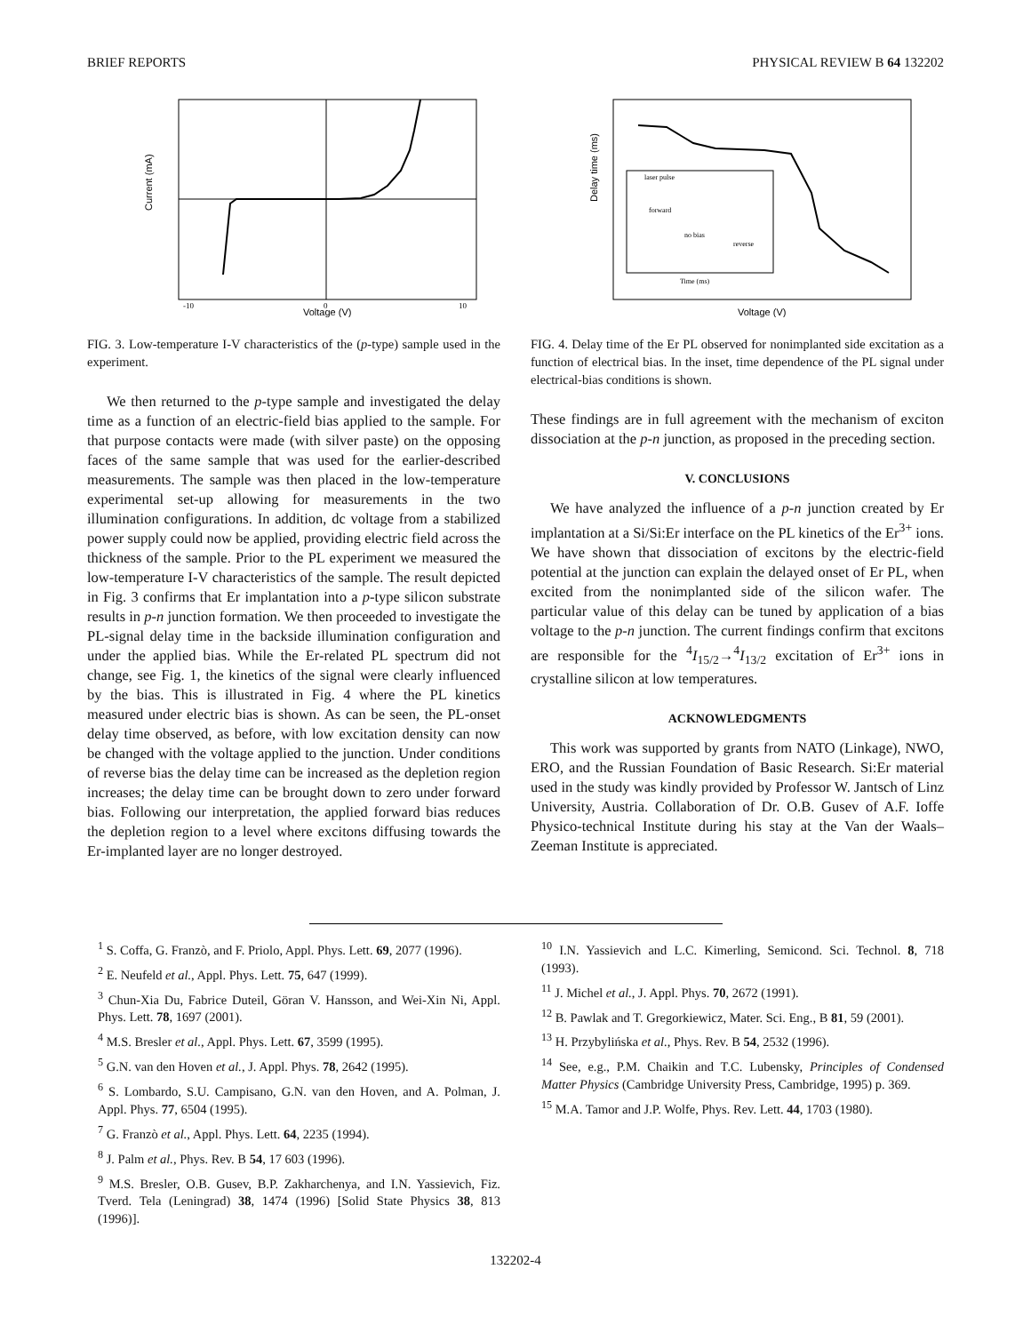BRIEF REPORTS PHYSICAL REVIEW B 64 132202
Current (mA)
Voltage (V)
-10
0
10
FIG. 3. Low-temperature I-V characteristics of the (p-type) sample used in the experiment.
We then returned to the p-type sample and investigated the delay time as a function of an electric-field bias applied to the sample. For that purpose contacts were made (with silver paste) on the opposing faces of the same sample that was used for the earlier-described measurements. The sample was then placed in the low-temperature experimental set-up allowing for measurements in the two illumination configurations. In addition, dc voltage from a stabilized power supply could now be applied, providing electric field across the thickness of the sample. Prior to the PL experiment we measured the low-temperature I-V characteristics of the sample. The result depicted in Fig. 3 confirms that Er implantation into a p-type silicon substrate results in p-n junction formation. We then proceeded to investigate the PL-signal delay time in the backside illumination configuration and under the applied bias. While the Er-related PL spectrum did not change, see Fig. 1, the kinetics of the signal were clearly influenced by the bias. This is illustrated in Fig. 4 where the PL kinetics measured under electric bias is shown. As can be seen, the PL-onset delay time observed, as before, with low excitation density can now be changed with the voltage applied to the junction. Under conditions of reverse bias the delay time can be increased as the depletion region increases; the delay time can be brought down to zero under forward bias. Following our interpretation, the applied forward bias reduces the depletion region to a level where excitons diffusing towards the Er-implanted layer are no longer destroyed.
laser pulse
forward
no bias
reverse
Delay time (ms)
Voltage (V)
Time (ms)
FIG. 4. Delay time of the Er PL observed for nonimplanted side excitation as a function of electrical bias. In the inset, time dependence of the PL signal under electrical-bias conditions is shown.
These findings are in full agreement with the mechanism of exciton dissociation at the p-n junction, as proposed in the preceding section.
V. CONCLUSIONS
We have analyzed the influence of a p-n junction created by Er implantation at a Si/Si:Er interface on the PL kinetics of the Er<sup>3+</sup> ions. We have shown that dissociation of excitons by the electric-field potential at the junction can explain the delayed onset of Er PL, when excited from the nonimplanted side of the silicon wafer. The particular value of this delay can be tuned by application of a bias voltage to the p-n junction. The current findings confirm that excitons are responsible for the <sup>4</sup>I<sub>15/2</sub>→<sup>4</sup>I<sub>13/2</sub> excitation of Er<sup>3+</sup> ions in crystalline silicon at low temperatures.
ACKNOWLEDGMENTS
This work was supported by grants from NATO (Linkage), NWO, ERO, and the Russian Foundation of Basic Research. Si:Er material used in the study was kindly provided by Professor W. Jantsch of Linz University, Austria. Collaboration of Dr. O.B. Gusev of A.F. Ioffe Physico-technical Institute during his stay at the Van der Waals–Zeeman Institute is appreciated.
<sup>1</sup> S. Coffa, G. Franzò, and F. Priolo, Appl. Phys. Lett. 69, 2077 (1996).
<sup>2</sup> E. Neufeld et al., Appl. Phys. Lett. 75, 647 (1999).
<sup>3</sup> Chun-Xia Du, Fabrice Duteil, Göran V. Hansson, and Wei-Xin Ni, Appl. Phys. Lett. 78, 1697 (2001).
<sup>4</sup> M.S. Bresler et al., Appl. Phys. Lett. 67, 3599 (1995).
<sup>5</sup> G.N. van den Hoven et al., J. Appl. Phys. 78, 2642 (1995).
<sup>6</sup> S. Lombardo, S.U. Campisano, G.N. van den Hoven, and A. Polman, J. Appl. Phys. 77, 6504 (1995).
<sup>7</sup> G. Franzò et al., Appl. Phys. Lett. 64, 2235 (1994).
<sup>8</sup> J. Palm et al., Phys. Rev. B 54, 17 603 (1996).
<sup>9</sup> M.S. Bresler, O.B. Gusev, B.P. Zakharchenya, and I.N. Yassievich, Fiz. Tverd. Tela (Leningrad) 38, 1474 (1996) [Solid State Physics 38, 813 (1996)].
<sup>10</sup> I.N. Yassievich and L.C. Kimerling, Semicond. Sci. Technol. 8, 718 (1993).
<sup>11</sup> J. Michel et al., J. Appl. Phys. 70, 2672 (1991).
<sup>12</sup> B. Pawlak and T. Gregorkiewicz, Mater. Sci. Eng., B 81, 59 (2001).
<sup>13</sup> H. Przybylińska et al., Phys. Rev. B 54, 2532 (1996).
<sup>14</sup> See, e.g., P.M. Chaikin and T.C. Lubensky, Principles of Condensed Matter Physics (Cambridge University Press, Cambridge, 1995) p. 369.
<sup>15</sup> M.A. Tamor and J.P. Wolfe, Phys. Rev. Lett. 44, 1703 (1980).
132202-4